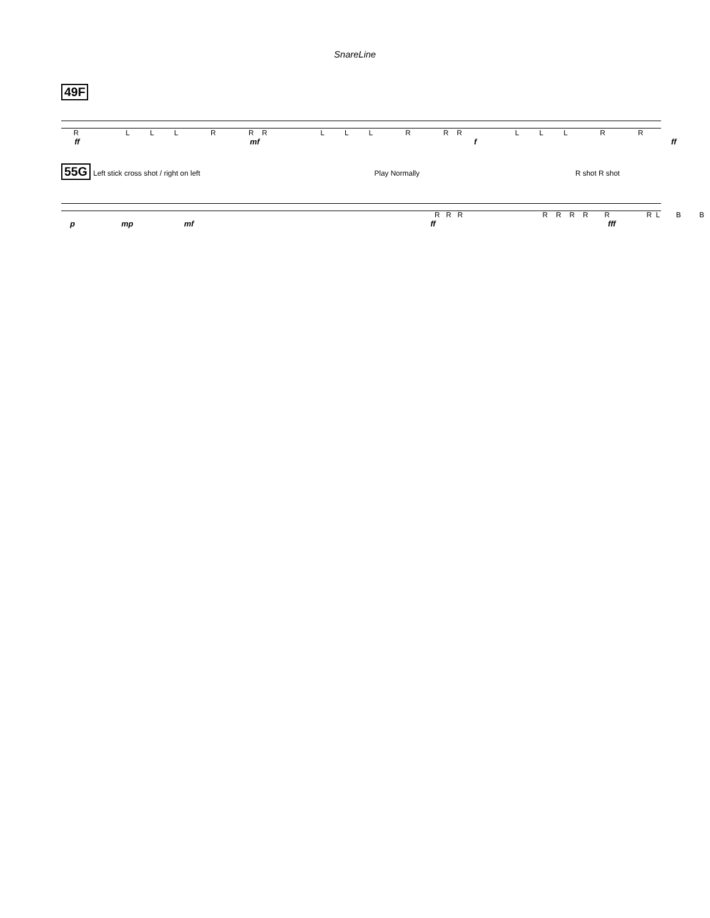SnareLine
49F
R L L L R R R L L L R R R L L L R R
ff mf f ff
55G Left stick cross shot / right on left Play Normally R shot R shot
R R R R R R R R R L B B
p mp mf ff fff